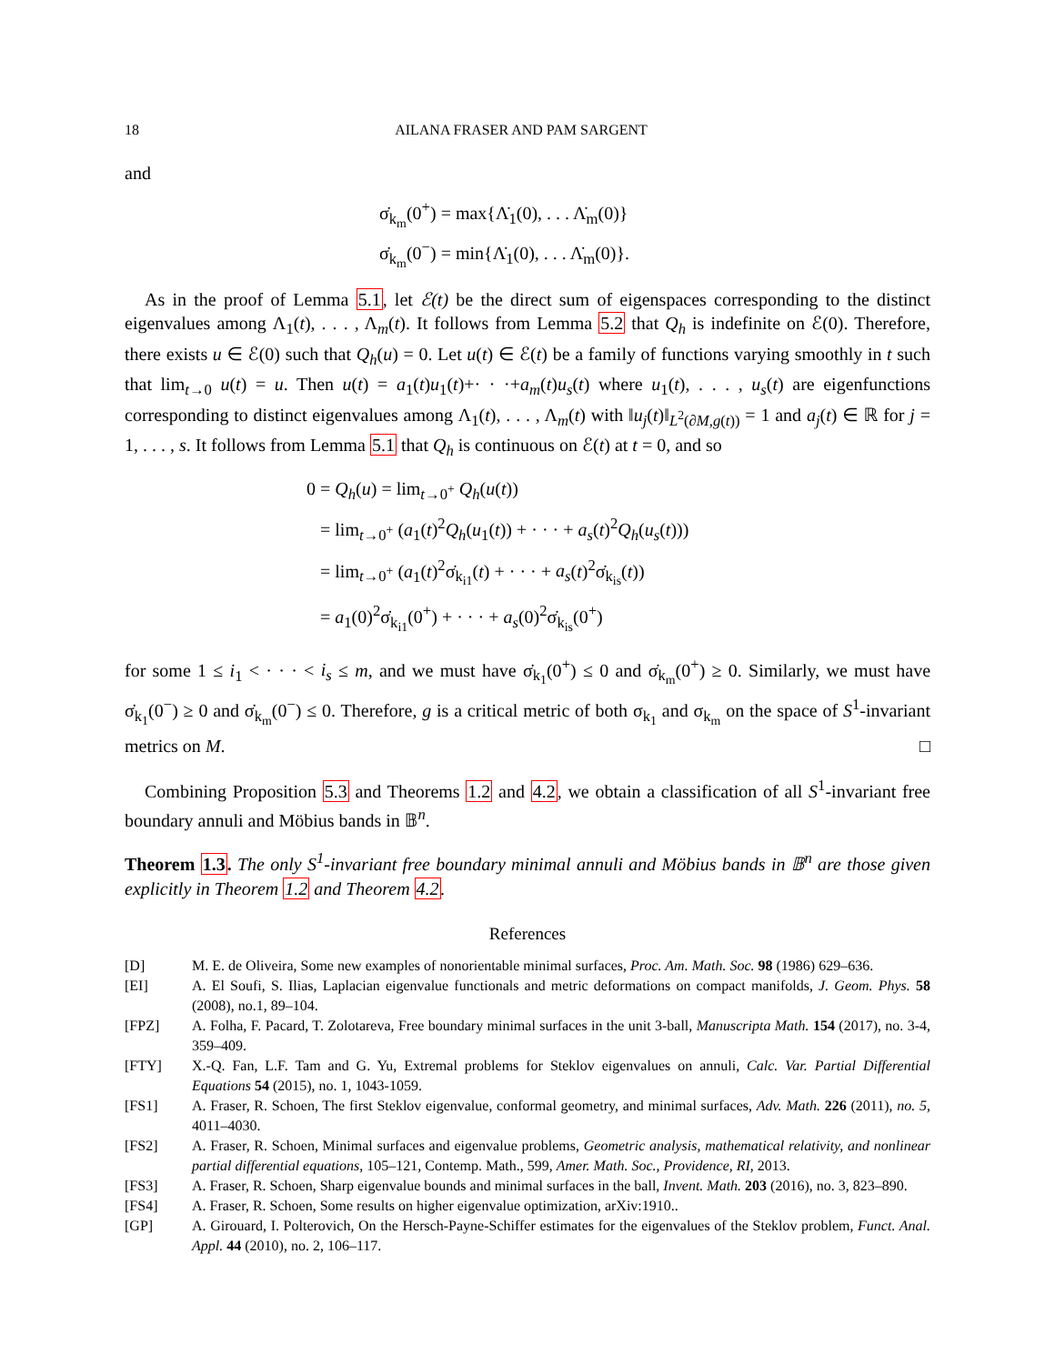18 AILANA FRASER AND PAM SARGENT
and
σ̇<sub>k<sub>m</sub></sub>(0<sup>+</sup>) = max{Λ̇<sub>1</sub>(0), . . . Λ̇<sub>m</sub>(0)}
σ̇<sub>k<sub>m</sub></sub>(0<sup>−</sup>) = min{Λ̇<sub>1</sub>(0), . . . Λ̇<sub>m</sub>(0)}.
As in the proof of Lemma 5.1, let ℰ(t) be the direct sum of eigenspaces corresponding to the distinct eigenvalues among Λ<sub>1</sub>(t), . . . , Λ<sub>m</sub>(t). It follows from Lemma 5.2 that Q<sub>h</sub> is indefinite on ℰ(0). Therefore, there exists u ∈ ℰ(0) such that Q<sub>h</sub>(u) = 0. Let u(t) ∈ ℰ(t) be a family of functions varying smoothly in t such that lim<sub>t→0</sub> u(t) = u. Then u(t) = a<sub>1</sub>(t)u<sub>1</sub>(t)+· · ·+a<sub>m</sub>(t)u<sub>s</sub>(t) where u<sub>1</sub>(t), . . . , u<sub>s</sub>(t) are eigenfunctions corresponding to distinct eigenvalues among Λ<sub>1</sub>(t), . . . , Λ<sub>m</sub>(t) with ‖u<sub>j</sub>(t)‖<sub>L<sup>2</sup>(∂M,g(t))</sub> = 1 and a<sub>j</sub>(t) ∈ ℝ for j = 1, . . . , s. It follows from Lemma 5.1 that Q<sub>h</sub> is continuous on ℰ(t) at t = 0, and so
0 = Q<sub>h</sub>(u) = lim<sub>t→0<sup>+</sup></sub> Q<sub>h</sub>(u(t))
= lim<sub>t→0<sup>+</sup></sub> (a<sub>1</sub>(t)<sup>2</sup>Q<sub>h</sub>(u<sub>1</sub>(t)) + · · · + a<sub>s</sub>(t)<sup>2</sup>Q<sub>h</sub>(u<sub>s</sub>(t)))
= lim<sub>t→0<sup>+</sup></sub> (a<sub>1</sub>(t)<sup>2</sup>σ̇<sub>k<sub>i1</sub></sub>(t) + · · · + a<sub>s</sub>(t)<sup>2</sup>σ̇<sub>k<sub>is</sub></sub>(t))
= a<sub>1</sub>(0)<sup>2</sup>σ̇<sub>k<sub>i1</sub></sub>(0<sup>+</sup>) + · · · + a<sub>s</sub>(0)<sup>2</sup>σ̇<sub>k<sub>is</sub></sub>(0<sup>+</sup>)
for some 1 ≤ i<sub>1</sub> < · · · < i<sub>s</sub> ≤ m, and we must have σ̇<sub>k<sub>1</sub></sub>(0<sup>+</sup>) ≤ 0 and σ̇<sub>k<sub>m</sub></sub>(0<sup>+</sup>) ≥ 0. Similarly, we must have σ̇<sub>k<sub>1</sub></sub>(0<sup>−</sup>) ≥ 0 and σ̇<sub>k<sub>m</sub></sub>(0<sup>−</sup>) ≤ 0. Therefore, g is a critical metric of both σ<sub>k<sub>1</sub></sub> and σ<sub>k<sub>m</sub></sub> on the space of S<sup>1</sup>-invariant metrics on M. □
Combining Proposition 5.3 and Theorems 1.2 and 4.2, we obtain a classification of all S<sup>1</sup>-invariant free boundary annuli and Möbius bands in 𝔹<sup>n</sup>.
Theorem 1.3. The only S<sup>1</sup>-invariant free boundary minimal annuli and Möbius bands in 𝔹<sup>n</sup> are those given explicitly in Theorem 1.2 and Theorem 4.2.
References
[D] M. E. de Oliveira, Some new examples of nonorientable minimal surfaces, Proc. Am. Math. Soc. 98 (1986) 629–636.
[EI] A. El Soufi, S. Ilias, Laplacian eigenvalue functionals and metric deformations on compact manifolds, J. Geom. Phys. 58 (2008), no.1, 89–104.
[FPZ] A. Folha, F. Pacard, T. Zolotareva, Free boundary minimal surfaces in the unit 3-ball, Manuscripta Math. 154 (2017), no. 3-4, 359–409.
[FTY] X.-Q. Fan, L.F. Tam and G. Yu, Extremal problems for Steklov eigenvalues on annuli, Calc. Var. Partial Differential Equations 54 (2015), no. 1, 1043-1059.
[FS1] A. Fraser, R. Schoen, The first Steklov eigenvalue, conformal geometry, and minimal surfaces, Adv. Math. 226 (2011), no. 5, 4011–4030.
[FS2] A. Fraser, R. Schoen, Minimal surfaces and eigenvalue problems, Geometric analysis, mathematical relativity, and nonlinear partial differential equations, 105–121, Contemp. Math., 599, Amer. Math. Soc., Providence, RI, 2013.
[FS3] A. Fraser, R. Schoen, Sharp eigenvalue bounds and minimal surfaces in the ball, Invent. Math. 203 (2016), no. 3, 823–890.
[FS4] A. Fraser, R. Schoen, Some results on higher eigenvalue optimization, arXiv:1910..
[GP] A. Girouard, I. Polterovich, On the Hersch-Payne-Schiffer estimates for the eigenvalues of the Steklov problem, Funct. Anal. Appl. 44 (2010), no. 2, 106–117.